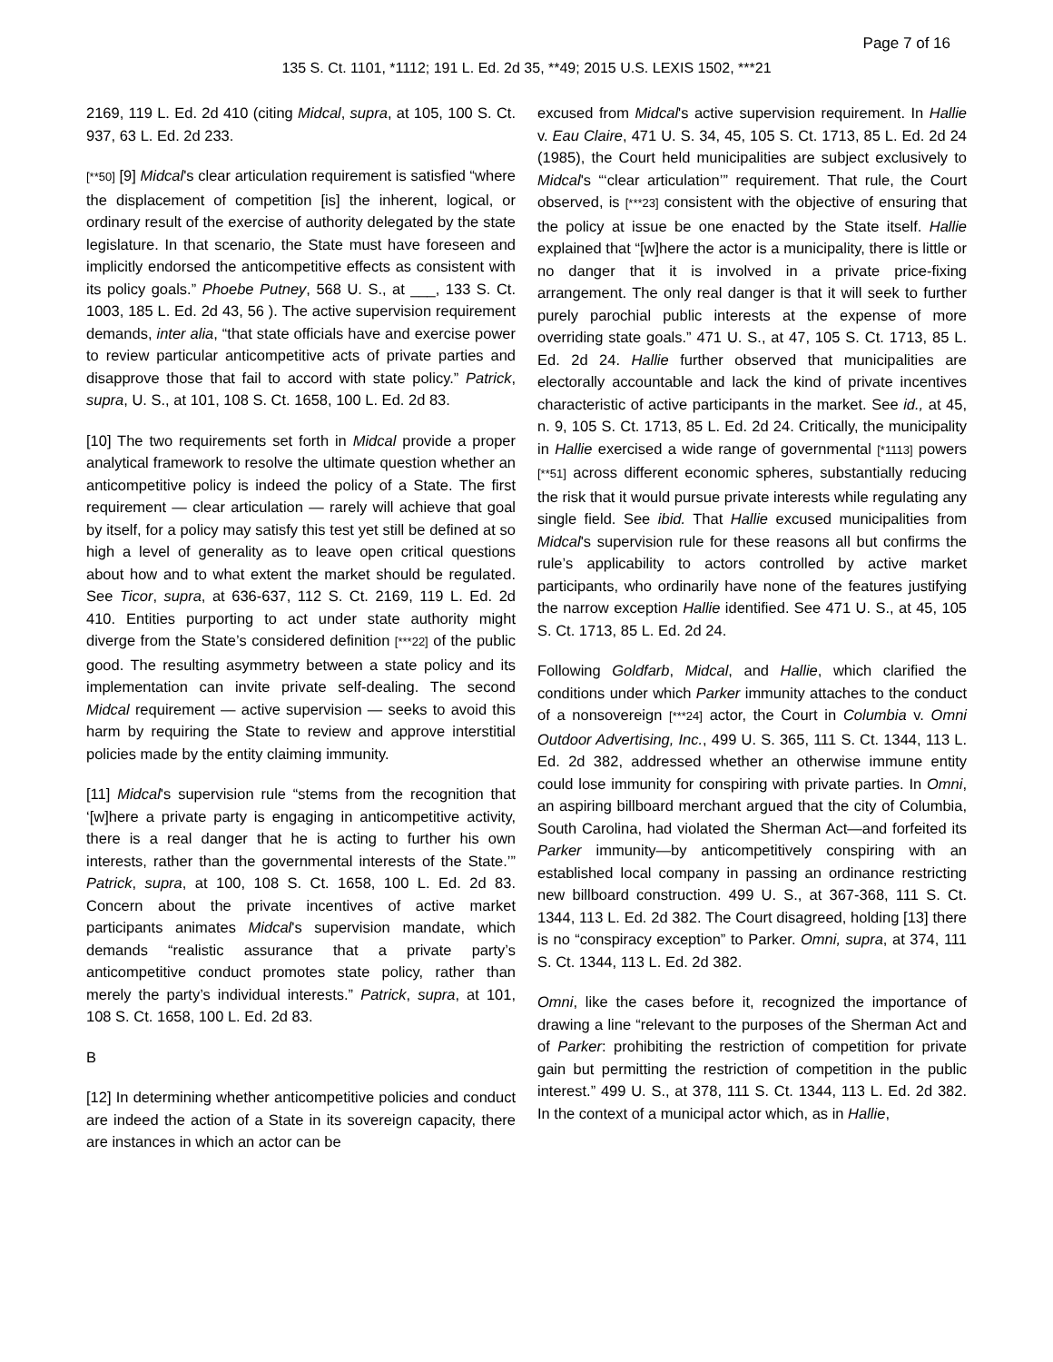Page 7 of 16
135 S. Ct. 1101, *1112; 191 L. Ed. 2d 35, **49; 2015 U.S. LEXIS 1502, ***21
2169, 119 L. Ed. 2d 410 (citing Midcal, supra, at 105, 100 S. Ct. 937, 63 L. Ed. 2d 233.
[**50] [9] Midcal's clear articulation requirement is satisfied “where the displacement of competition [is] the inherent, logical, or ordinary result of the exercise of authority delegated by the state legislature. In that scenario, the State must have foreseen and implicitly endorsed the anticompetitive effects as consistent with its policy goals.” Phoebe Putney, 568 U. S., at ___, 133 S. Ct. 1003, 185 L. Ed. 2d 43, 56 ). The active supervision requirement demands, inter alia, “that state officials have and exercise power to review particular anticompetitive acts of private parties and disapprove those that fail to accord with state policy.” Patrick, supra, U. S., at 101, 108 S. Ct. 1658, 100 L. Ed. 2d 83.
[10] The two requirements set forth in Midcal provide a proper analytical framework to resolve the ultimate question whether an anticompetitive policy is indeed the policy of a State. The first requirement — clear articulation — rarely will achieve that goal by itself, for a policy may satisfy this test yet still be defined at so high a level of generality as to leave open critical questions about how and to what extent the market should be regulated. See Ticor, supra, at 636-637, 112 S. Ct. 2169, 119 L. Ed. 2d 410. Entities purporting to act under state authority might diverge from the State’s considered definition [***22] of the public good. The resulting asymmetry between a state policy and its implementation can invite private self-dealing. The second Midcal requirement — active supervision — seeks to avoid this harm by requiring the State to review and approve interstitial policies made by the entity claiming immunity.
[11] Midcal's supervision rule “stems from the recognition that ‘[w]here a private party is engaging in anticompetitive activity, there is a real danger that he is acting to further his own interests, rather than the governmental interests of the State.’” Patrick, supra, at 100, 108 S. Ct. 1658, 100 L. Ed. 2d 83. Concern about the private incentives of active market participants animates Midcal's supervision mandate, which demands “realistic assurance that a private party’s anticompetitive conduct promotes state policy, rather than merely the party’s individual interests.” Patrick, supra, at 101, 108 S. Ct. 1658, 100 L. Ed. 2d 83.
B
[12] In determining whether anticompetitive policies and conduct are indeed the action of a State in its sovereign capacity, there are instances in which an actor can be
excused from Midcal's active supervision requirement. In Hallie v. Eau Claire, 471 U. S. 34, 45, 105 S. Ct. 1713, 85 L. Ed. 2d 24 (1985), the Court held municipalities are subject exclusively to Midcal's “‘clear articulation’” requirement. That rule, the Court observed, is [***23] consistent with the objective of ensuring that the policy at issue be one enacted by the State itself. Hallie explained that “[w]here the actor is a municipality, there is little or no danger that it is involved in a private price-fixing arrangement. The only real danger is that it will seek to further purely parochial public interests at the expense of more overriding state goals.” 471 U. S., at 47, 105 S. Ct. 1713, 85 L. Ed. 2d 24. Hallie further observed that municipalities are electorally accountable and lack the kind of private incentives characteristic of active participants in the market. See id., at 45, n. 9, 105 S. Ct. 1713, 85 L. Ed. 2d 24. Critically, the municipality in Hallie exercised a wide range of governmental [*1113] powers [**51] across different economic spheres, substantially reducing the risk that it would pursue private interests while regulating any single field. See ibid. That Hallie excused municipalities from Midcal's supervision rule for these reasons all but confirms the rule’s applicability to actors controlled by active market participants, who ordinarily have none of the features justifying the narrow exception Hallie identified. See 471 U. S., at 45, 105 S. Ct. 1713, 85 L. Ed. 2d 24.
Following Goldfarb, Midcal, and Hallie, which clarified the conditions under which Parker immunity attaches to the conduct of a nonsovereign [***24] actor, the Court in Columbia v. Omni Outdoor Advertising, Inc., 499 U. S. 365, 111 S. Ct. 1344, 113 L. Ed. 2d 382, addressed whether an otherwise immune entity could lose immunity for conspiring with private parties. In Omni, an aspiring billboard merchant argued that the city of Columbia, South Carolina, had violated the Sherman Act—and forfeited its Parker immunity—by anticompetitively conspiring with an established local company in passing an ordinance restricting new billboard construction. 499 U. S., at 367-368, 111 S. Ct. 1344, 113 L. Ed. 2d 382. The Court disagreed, holding [13] there is no “conspiracy exception” to Parker. Omni, supra, at 374, 111 S. Ct. 1344, 113 L. Ed. 2d 382.
Omni, like the cases before it, recognized the importance of drawing a line “relevant to the purposes of the Sherman Act and of Parker: prohibiting the restriction of competition for private gain but permitting the restriction of competition in the public interest.” 499 U. S., at 378, 111 S. Ct. 1344, 113 L. Ed. 2d 382. In the context of a municipal actor which, as in Hallie,